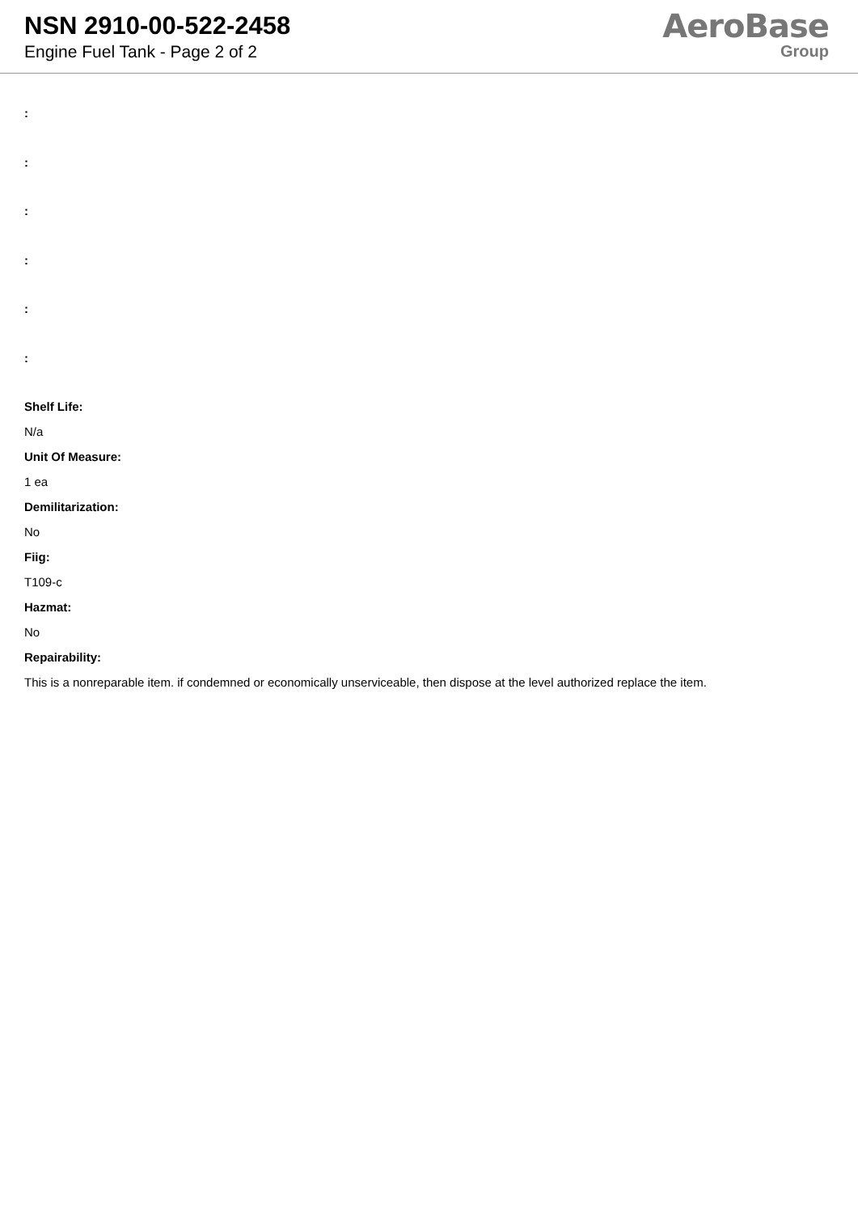NSN 2910-00-522-2458
Engine Fuel Tank - Page 2 of 2
AeroBase
Group
:
:
:
:
:
:
Shelf Life:
N/a
Unit Of Measure:
1 ea
Demilitarization:
No
Fiig:
T109-c
Hazmat:
No
Repairability:
This is a nonreparable item. if condemned or economically unserviceable, then dispose at the level authorized replace the item.